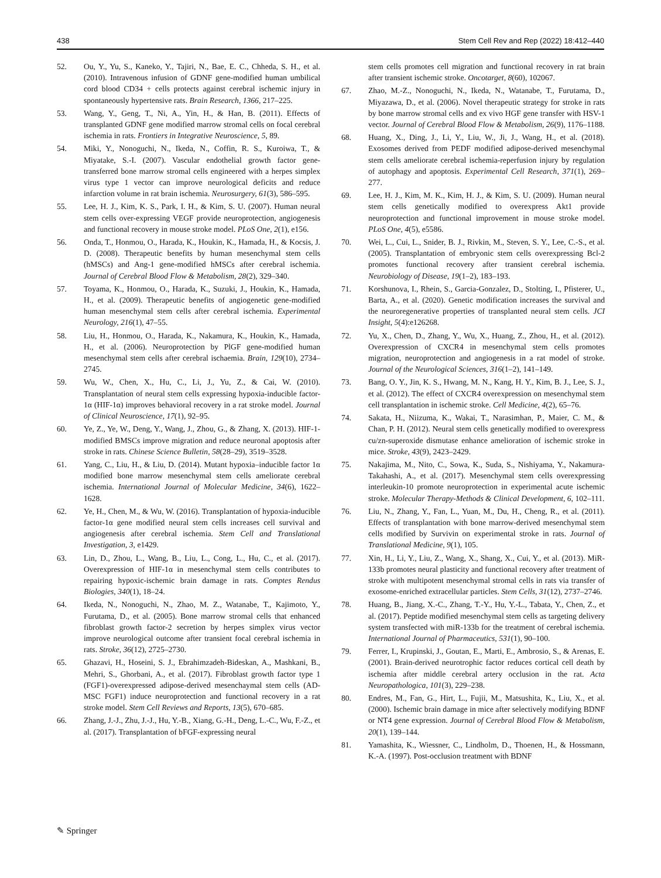438 Stem Cell Rev and Rep (2022) 18:412–440
52. Ou, Y., Yu, S., Kaneko, Y., Tajiri, N., Bae, E. C., Chheda, S. H., et al. (2010). Intravenous infusion of GDNF gene-modified human umbilical cord blood CD34 + cells protects against cerebral ischemic injury in spontaneously hypertensive rats. Brain Research, 1366, 217–225.
53. Wang, Y., Geng, T., Ni, A., Yin, H., & Han, B. (2011). Effects of transplanted GDNF gene modified marrow stromal cells on focal cerebral ischemia in rats. Frontiers in Integrative Neuroscience, 5, 89.
54. Miki, Y., Nonoguchi, N., Ikeda, N., Coffin, R. S., Kuroiwa, T., & Miyatake, S.-I. (2007). Vascular endothelial growth factor gene-transferred bone marrow stromal cells engineered with a herpes simplex virus type 1 vector can improve neurological deficits and reduce infarction volume in rat brain ischemia. Neurosurgery, 61(3), 586–595.
55. Lee, H. J., Kim, K. S., Park, I. H., & Kim, S. U. (2007). Human neural stem cells over-expressing VEGF provide neuroprotection, angiogenesis and functional recovery in mouse stroke model. PLoS One, 2(1), e156.
56. Onda, T., Honmou, O., Harada, K., Houkin, K., Hamada, H., & Kocsis, J. D. (2008). Therapeutic benefits by human mesenchymal stem cells (hMSCs) and Ang-1 gene-modified hMSCs after cerebral ischemia. Journal of Cerebral Blood Flow & Metabolism, 28(2), 329–340.
57. Toyama, K., Honmou, O., Harada, K., Suzuki, J., Houkin, K., Hamada, H., et al. (2009). Therapeutic benefits of angiogenetic gene-modified human mesenchymal stem cells after cerebral ischemia. Experimental Neurology, 216(1), 47–55.
58. Liu, H., Honmou, O., Harada, K., Nakamura, K., Houkin, K., Hamada, H., et al. (2006). Neuroprotection by PlGF gene-modified human mesenchymal stem cells after cerebral ischaemia. Brain, 129(10), 2734–2745.
59. Wu, W., Chen, X., Hu, C., Li, J., Yu, Z., & Cai, W. (2010). Transplantation of neural stem cells expressing hypoxia-inducible factor-1α (HIF-1α) improves behavioral recovery in a rat stroke model. Journal of Clinical Neuroscience, 17(1), 92–95.
60. Ye, Z., Ye, W., Deng, Y., Wang, J., Zhou, G., & Zhang, X. (2013). HIF-1-modified BMSCs improve migration and reduce neuronal apoptosis after stroke in rats. Chinese Science Bulletin, 58(28–29), 3519–3528.
61. Yang, C., Liu, H., & Liu, D. (2014). Mutant hypoxia–inducible factor 1α modified bone marrow mesenchymal stem cells ameliorate cerebral ischemia. International Journal of Molecular Medicine, 34(6), 1622–1628.
62. Ye, H., Chen, M., & Wu, W. (2016). Transplantation of hypoxia-inducible factor-1α gene modified neural stem cells increases cell survival and angiogenesis after cerebral ischemia. Stem Cell and Translational Investigation, 3, e1429.
63. Lin, D., Zhou, L., Wang, B., Liu, L., Cong, L., Hu, C., et al. (2017). Overexpression of HIF-1α in mesenchymal stem cells contributes to repairing hypoxic-ischemic brain damage in rats. Comptes Rendus Biologies, 340(1), 18–24.
64. Ikeda, N., Nonoguchi, N., Zhao, M. Z., Watanabe, T., Kajimoto, Y., Furutama, D., et al. (2005). Bone marrow stromal cells that enhanced fibroblast growth factor-2 secretion by herpes simplex virus vector improve neurological outcome after transient focal cerebral ischemia in rats. Stroke, 36(12), 2725–2730.
65. Ghazavi, H., Hoseini, S. J., Ebrahimzadeh-Bideskan, A., Mashkani, B., Mehri, S., Ghorbani, A., et al. (2017). Fibroblast growth factor type 1 (FGF1)-overexpressed adipose-derived mesenchaymal stem cells (AD-MSC FGF1) induce neuroprotection and functional recovery in a rat stroke model. Stem Cell Reviews and Reports, 13(5), 670–685.
66. Zhang, J.-J., Zhu, J.-J., Hu, Y.-B., Xiang, G.-H., Deng, L.-C., Wu, F.-Z., et al. (2017). Transplantation of bFGF-expressing neural
stem cells promotes cell migration and functional recovery in rat brain after transient ischemic stroke. Oncotarget, 8(60), 102067.
67. Zhao, M.-Z., Nonoguchi, N., Ikeda, N., Watanabe, T., Furutama, D., Miyazawa, D., et al. (2006). Novel therapeutic strategy for stroke in rats by bone marrow stromal cells and ex vivo HGF gene transfer with HSV-1 vector. Journal of Cerebral Blood Flow & Metabolism, 26(9), 1176–1188.
68. Huang, X., Ding, J., Li, Y., Liu, W., Ji, J., Wang, H., et al. (2018). Exosomes derived from PEDF modified adipose-derived mesenchymal stem cells ameliorate cerebral ischemia-reperfusion injury by regulation of autophagy and apoptosis. Experimental Cell Research, 371(1), 269–277.
69. Lee, H. J., Kim, M. K., Kim, H. J., & Kim, S. U. (2009). Human neural stem cells genetically modified to overexpress Akt1 provide neuroprotection and functional improvement in mouse stroke model. PLoS One, 4(5), e5586.
70. Wei, L., Cui, L., Snider, B. J., Rivkin, M., Steven, S. Y., Lee, C.-S., et al. (2005). Transplantation of embryonic stem cells overexpressing Bcl-2 promotes functional recovery after transient cerebral ischemia. Neurobiology of Disease, 19(1–2), 183–193.
71. Korshunova, I., Rhein, S., Garcia-Gonzalez, D., Stolting, I., Pfisterer, U., Barta, A., et al. (2020). Genetic modification increases the survival and the neuroregenerative properties of transplanted neural stem cells. JCI Insight, 5(4):e126268.
72. Yu, X., Chen, D., Zhang, Y., Wu, X., Huang, Z., Zhou, H., et al. (2012). Overexpression of CXCR4 in mesenchymal stem cells promotes migration, neuroprotection and angiogenesis in a rat model of stroke. Journal of the Neurological Sciences, 316(1–2), 141–149.
73. Bang, O. Y., Jin, K. S., Hwang, M. N., Kang, H. Y., Kim, B. J., Lee, S. J., et al. (2012). The effect of CXCR4 overexpression on mesenchymal stem cell transplantation in ischemic stroke. Cell Medicine, 4(2), 65–76.
74. Sakata, H., Niizuma, K., Wakai, T., Narasimhan, P., Maier, C. M., & Chan, P. H. (2012). Neural stem cells genetically modified to overexpress cu/zn-superoxide dismutase enhance amelioration of ischemic stroke in mice. Stroke, 43(9), 2423–2429.
75. Nakajima, M., Nito, C., Sowa, K., Suda, S., Nishiyama, Y., Nakamura-Takahashi, A., et al. (2017). Mesenchymal stem cells overexpressing interleukin-10 promote neuroprotection in experimental acute ischemic stroke. Molecular Therapy-Methods & Clinical Development, 6, 102–111.
76. Liu, N., Zhang, Y., Fan, L., Yuan, M., Du, H., Cheng, R., et al. (2011). Effects of transplantation with bone marrow-derived mesenchymal stem cells modified by Survivin on experimental stroke in rats. Journal of Translational Medicine, 9(1), 105.
77. Xin, H., Li, Y., Liu, Z., Wang, X., Shang, X., Cui, Y., et al. (2013). MiR-133b promotes neural plasticity and functional recovery after treatment of stroke with multipotent mesenchymal stromal cells in rats via transfer of exosome-enriched extracellular particles. Stem Cells, 31(12), 2737–2746.
78. Huang, B., Jiang, X.-C., Zhang, T.-Y., Hu, Y.-L., Tabata, Y., Chen, Z., et al. (2017). Peptide modified mesenchymal stem cells as targeting delivery system transfected with miR-133b for the treatment of cerebral ischemia. International Journal of Pharmaceutics, 531(1), 90–100.
79. Ferrer, I., Krupinski, J., Goutan, E., Marti, E., Ambrosio, S., & Arenas, E. (2001). Brain-derived neurotrophic factor reduces cortical cell death by ischemia after middle cerebral artery occlusion in the rat. Acta Neuropathologica, 101(3), 229–238.
80. Endres, M., Fan, G., Hirt, L., Fujii, M., Matsushita, K., Liu, X., et al. (2000). Ischemic brain damage in mice after selectively modifying BDNF or NT4 gene expression. Journal of Cerebral Blood Flow & Metabolism, 20(1), 139–144.
81. Yamashita, K., Wiessner, C., Lindholm, D., Thoenen, H., & Hossmann, K.-A. (1997). Post-occlusion treatment with BDNF
✎ Springer